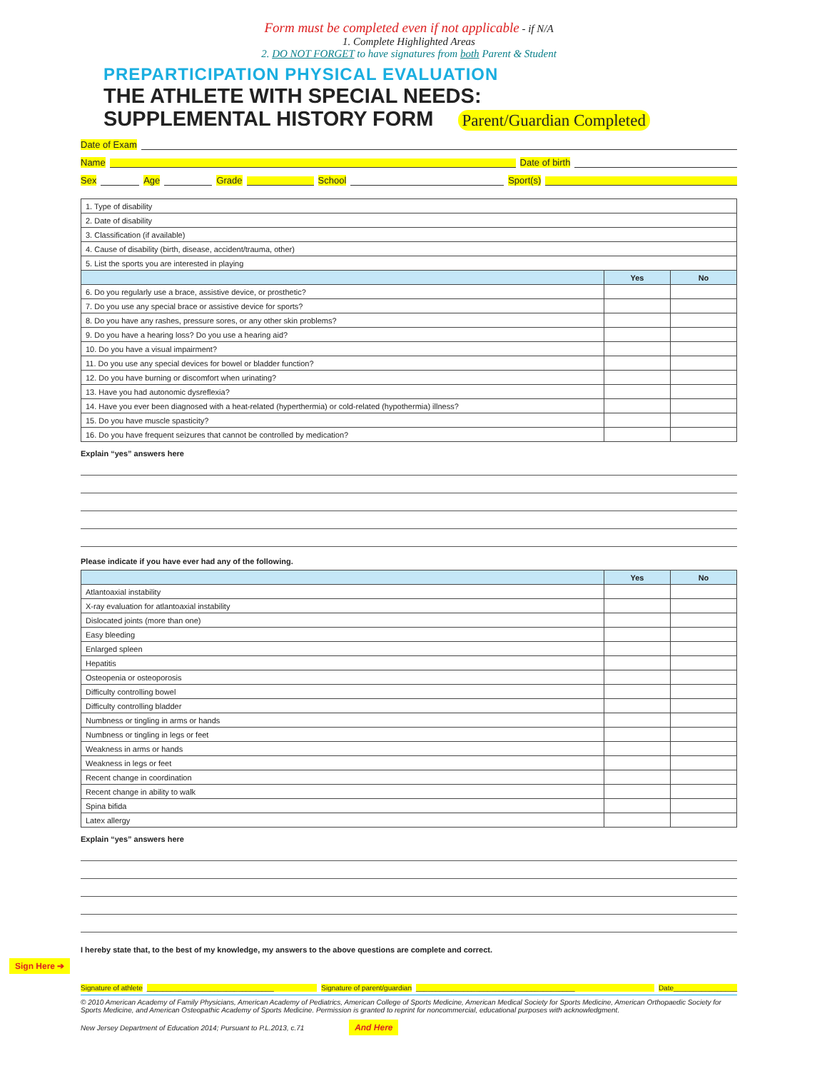Form must be completed even if not applicable - if N/A
1. Complete Highlighted Areas
2. DO NOT FORGET to have signatures from both Parent & Student
PREPARTICIPATION PHYSICAL EVALUATION
THE ATHLETE WITH SPECIAL NEEDS:
SUPPLEMENTAL HISTORY FORM Parent/Guardian Completed
Date of Exam
Name Date of birth
Sex Age Grade School Sport(s)
| 1. Type of disability | | |
| 2. Date of disability | | |
| 3. Classification (if available) | | |
| 4. Cause of disability (birth, disease, accident/trauma, other) | | |
| 5. List the sports you are interested in playing | | |
| | Yes | No |
| 6. Do you regularly use a brace, assistive device, or prosthetic? | | |
| 7. Do you use any special brace or assistive device for sports? | | |
| 8. Do you have any rashes, pressure sores, or any other skin problems? | | |
| 9. Do you have a hearing loss? Do you use a hearing aid? | | |
| 10. Do you have a visual impairment? | | |
| 11. Do you use any special devices for bowel or bladder function? | | |
| 12. Do you have burning or discomfort when urinating? | | |
| 13. Have you had autonomic dysreflexia? | | |
| 14. Have you ever been diagnosed with a heat-related (hyperthermia) or cold-related (hypothermia) illness? | | |
| 15. Do you have muscle spasticity? | | |
| 16. Do you have frequent seizures that cannot be controlled by medication? | | |
Explain “yes” answers here
Please indicate if you have ever had any of the following.
| | Yes | No |
| --- | --- | --- |
| Atlantoaxial instability | | |
| X-ray evaluation for atlantoaxial instability | | |
| Dislocated joints (more than one) | | |
| Easy bleeding | | |
| Enlarged spleen | | |
| Hepatitis | | |
| Osteopenia or osteoporosis | | |
| Difficulty controlling bowel | | |
| Difficulty controlling bladder | | |
| Numbness or tingling in arms or hands | | |
| Numbness or tingling in legs or feet | | |
| Weakness in arms or hands | | |
| Weakness in legs or feet | | |
| Recent change in coordination | | |
| Recent change in ability to walk | | |
| Spina bifida | | |
| Latex allergy | | |
Explain “yes” answers here
I hereby state that, to the best of my knowledge, my answers to the above questions are complete and correct.
Sign Here ➔
Signature of athlete ________________________________ Signature of parent/guardian ________________________________________ Date________________
© 2010 American Academy of Family Physicians, American Academy of Pediatrics, American College of Sports Medicine, American Medical Society for Sports Medicine, American Orthopaedic Society for Sports Medicine, and American Osteopathic Academy of Sports Medicine. Permission is granted to reprint for noncommercial, educational purposes with acknowledgment.
New Jersey Department of Education 2014; Pursuant to P.L.2013, c.71 And Here